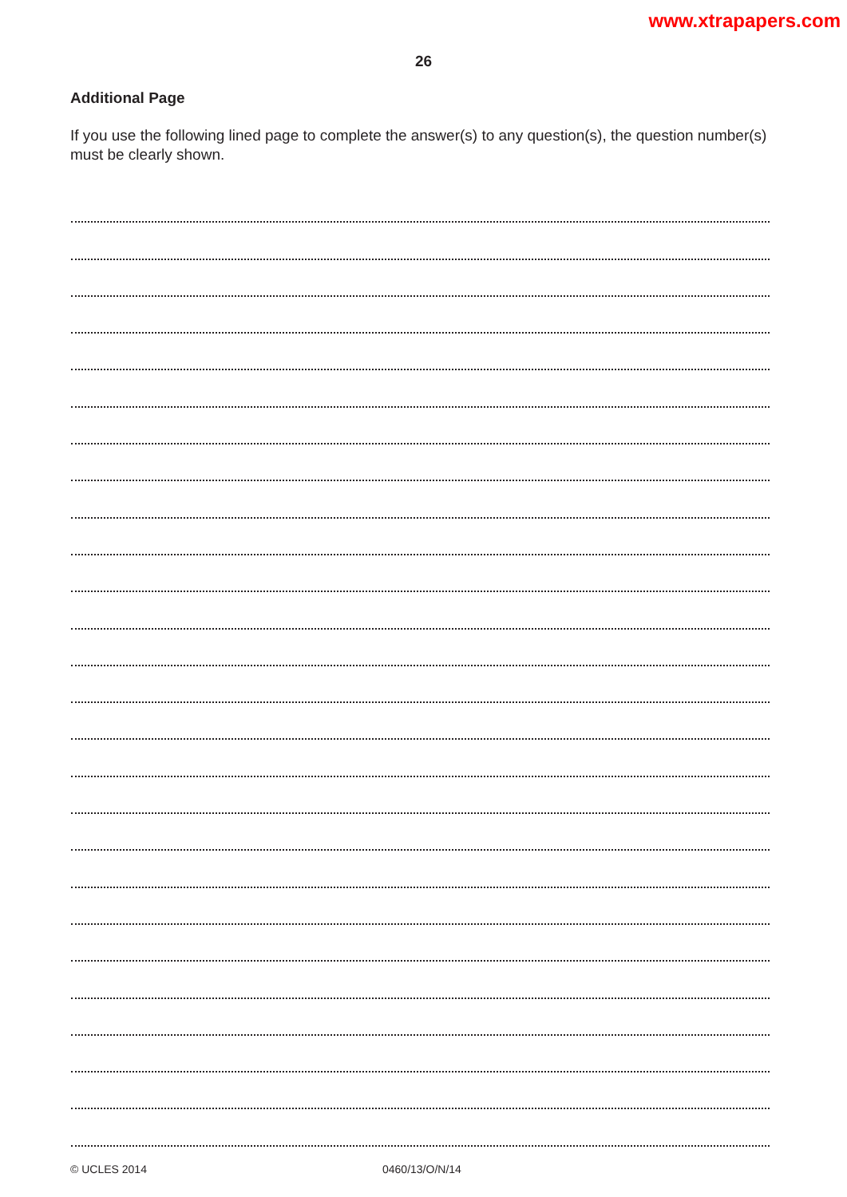www.xtrapapers.com
26
Additional Page
If you use the following lined page to complete the answer(s) to any question(s), the question number(s) must be clearly shown.
© UCLES 2014 0460/13/O/N/14